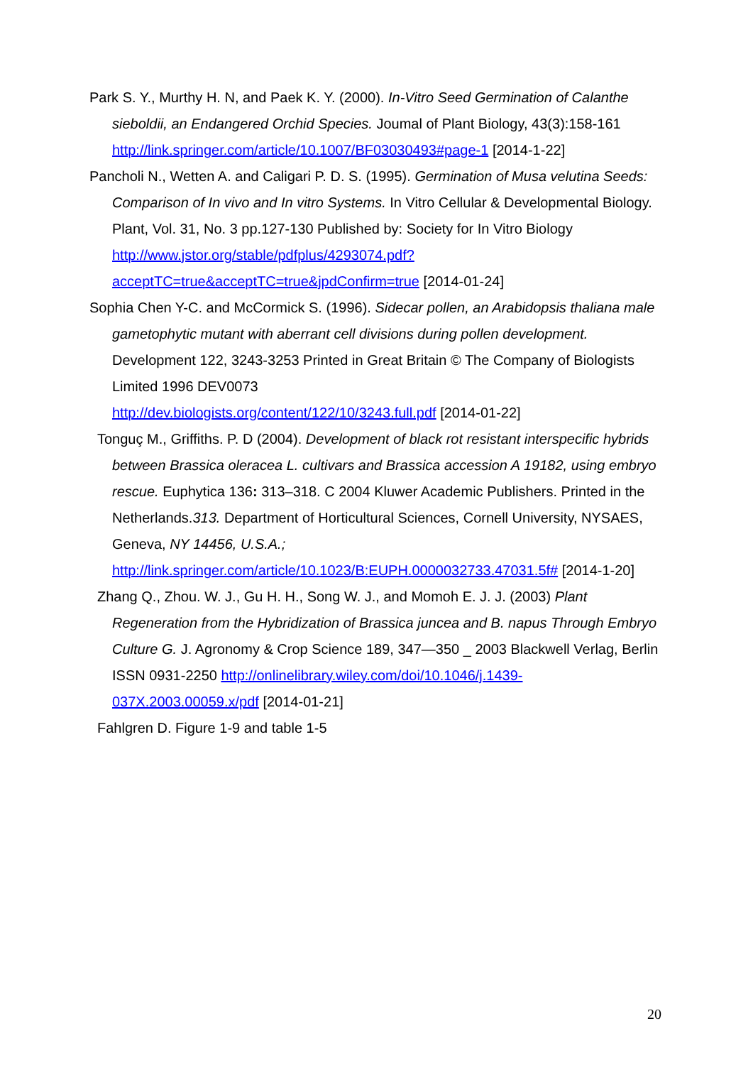Park S. Y., Murthy H. N, and Paek K. Y. (2000). In-Vitro Seed Germination of Calanthe sieboldii, an Endangered Orchid Species. Joumal of Plant Biology, 43(3):158-161 http://link.springer.com/article/10.1007/BF03030493#page-1 [2014-1-22]
Pancholi N., Wetten A. and Caligari P. D. S. (1995). Germination of Musa velutina Seeds: Comparison of In vivo and In vitro Systems. In Vitro Cellular & Developmental Biology. Plant, Vol. 31, No. 3 pp.127-130 Published by: Society for In Vitro Biology http://www.jstor.org/stable/pdfplus/4293074.pdf?acceptTC=true&acceptTC=true&jpdConfirm=true [2014-01-24]
Sophia Chen Y-C. and McCormick S. (1996). Sidecar pollen, an Arabidopsis thaliana male gametophytic mutant with aberrant cell divisions during pollen development. Development 122, 3243-3253 Printed in Great Britain © The Company of Biologists Limited 1996 DEV0073
http://dev.biologists.org/content/122/10/3243.full.pdf [2014-01-22]
Tonguç M., Griffiths. P. D (2004). Development of black rot resistant interspecific hybrids between Brassica oleracea L. cultivars and Brassica accession A 19182, using embryo rescue. Euphytica 136: 313–318. C 2004 Kluwer Academic Publishers. Printed in the Netherlands.313. Department of Horticultural Sciences, Cornell University, NYSAES, Geneva, NY 14456, U.S.A.; http://link.springer.com/article/10.1023/B:EUPH.0000032733.47031.5f# [2014-1-20]
Zhang Q., Zhou. W. J., Gu H. H., Song W. J., and Momoh E. J. J. (2003) Plant Regeneration from the Hybridization of Brassica juncea and B. napus Through Embryo Culture G. J. Agronomy & Crop Science 189, 347—350 _ 2003 Blackwell Verlag, Berlin ISSN 0931-2250 http://onlinelibrary.wiley.com/doi/10.1046/j.1439-037X.2003.00059.x/pdf [2014-01-21]
Fahlgren D. Figure 1-9 and table 1-5
20